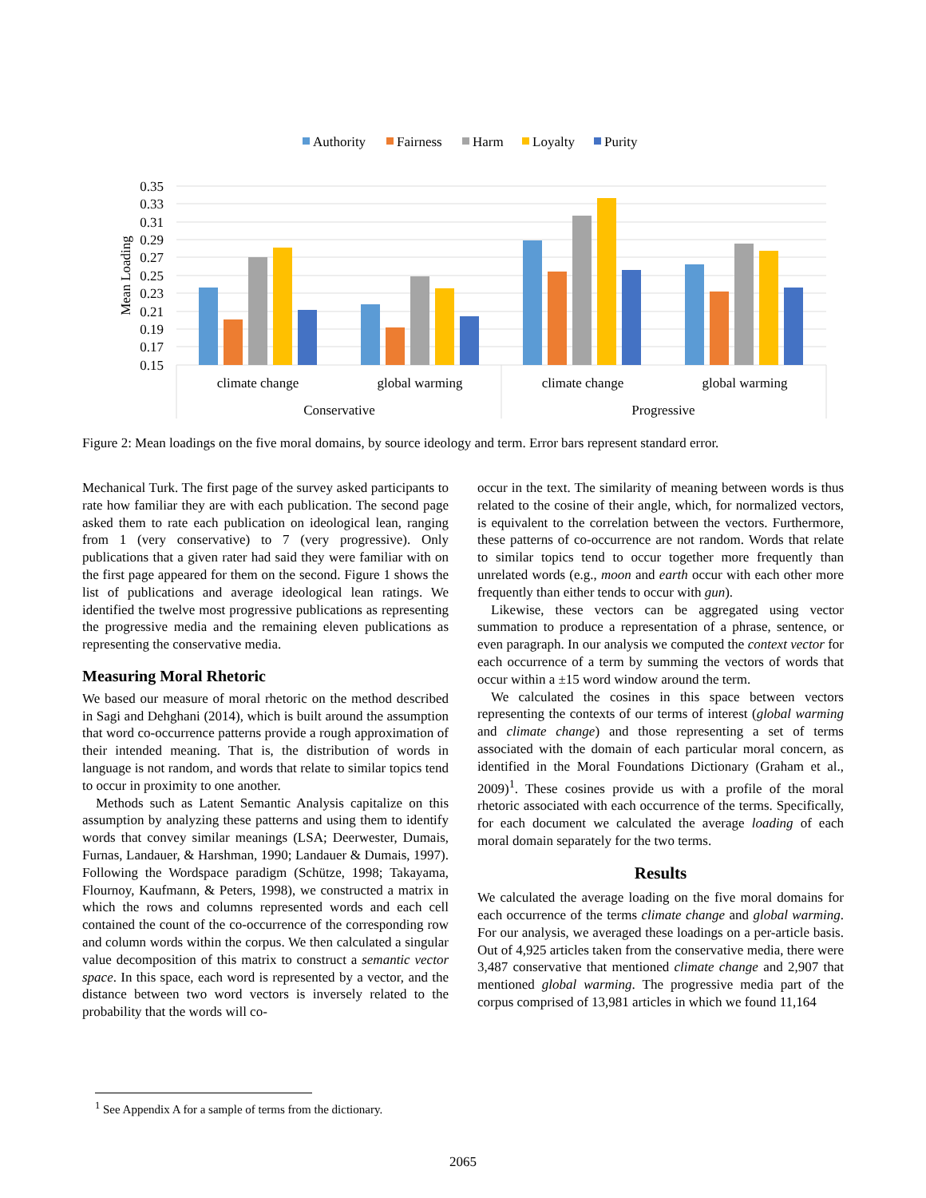Authority
Fairness
Harm
Loyalty
Purity
0.35
0.33
0.31
0.29
0.27
0.25
0.23
0.21
0.19
0.17
0.15
Mean Loading
climate change
global warming
climate change
global warming
Conservative
Progressive
Figure 2: Mean loadings on the five moral domains, by source ideology and term. Error bars represent standard error.
Mechanical Turk. The first page of the survey asked participants to rate how familiar they are with each publication. The second page asked them to rate each publication on ideological lean, ranging from 1 (very conservative) to 7 (very progressive). Only publications that a given rater had said they were familiar with on the first page appeared for them on the second. Figure 1 shows the list of publications and average ideological lean ratings. We identified the twelve most progressive publications as representing the progressive media and the remaining eleven publications as representing the conservative media.
Measuring Moral Rhetoric
We based our measure of moral rhetoric on the method described in Sagi and Dehghani (2014), which is built around the assumption that word co-occurrence patterns provide a rough approximation of their intended meaning. That is, the distribution of words in language is not random, and words that relate to similar topics tend to occur in proximity to one another.
Methods such as Latent Semantic Analysis capitalize on this assumption by analyzing these patterns and using them to identify words that convey similar meanings (LSA; Deerwester, Dumais, Furnas, Landauer, & Harshman, 1990; Landauer & Dumais, 1997). Following the Wordspace paradigm (Schütze, 1998; Takayama, Flournoy, Kaufmann, & Peters, 1998), we constructed a matrix in which the rows and columns represented words and each cell contained the count of the co-occurrence of the corresponding row and column words within the corpus. We then calculated a singular value decomposition of this matrix to construct a semantic vector space. In this space, each word is represented by a vector, and the distance between two word vectors is inversely related to the probability that the words will co-
occur in the text. The similarity of meaning between words is thus related to the cosine of their angle, which, for normalized vectors, is equivalent to the correlation between the vectors. Furthermore, these patterns of co-occurrence are not random. Words that relate to similar topics tend to occur together more frequently than unrelated words (e.g., moon and earth occur with each other more frequently than either tends to occur with gun).
Likewise, these vectors can be aggregated using vector summation to produce a representation of a phrase, sentence, or even paragraph. In our analysis we computed the context vector for each occurrence of a term by summing the vectors of words that occur within a ±15 word window around the term.
We calculated the cosines in this space between vectors representing the contexts of our terms of interest (global warming and climate change) and those representing a set of terms associated with the domain of each particular moral concern, as identified in the Moral Foundations Dictionary (Graham et al., 2009)<sup>1</sup>. These cosines provide us with a profile of the moral rhetoric associated with each occurrence of the terms. Specifically, for each document we calculated the average loading of each moral domain separately for the two terms.
Results
We calculated the average loading on the five moral domains for each occurrence of the terms climate change and global warming. For our analysis, we averaged these loadings on a per-article basis. Out of 4,925 articles taken from the conservative media, there were 3,487 conservative that mentioned climate change and 2,907 that mentioned global warming. The progressive media part of the corpus comprised of 13,981 articles in which we found 11,164
<sup>1</sup> See Appendix A for a sample of terms from the dictionary.
2065